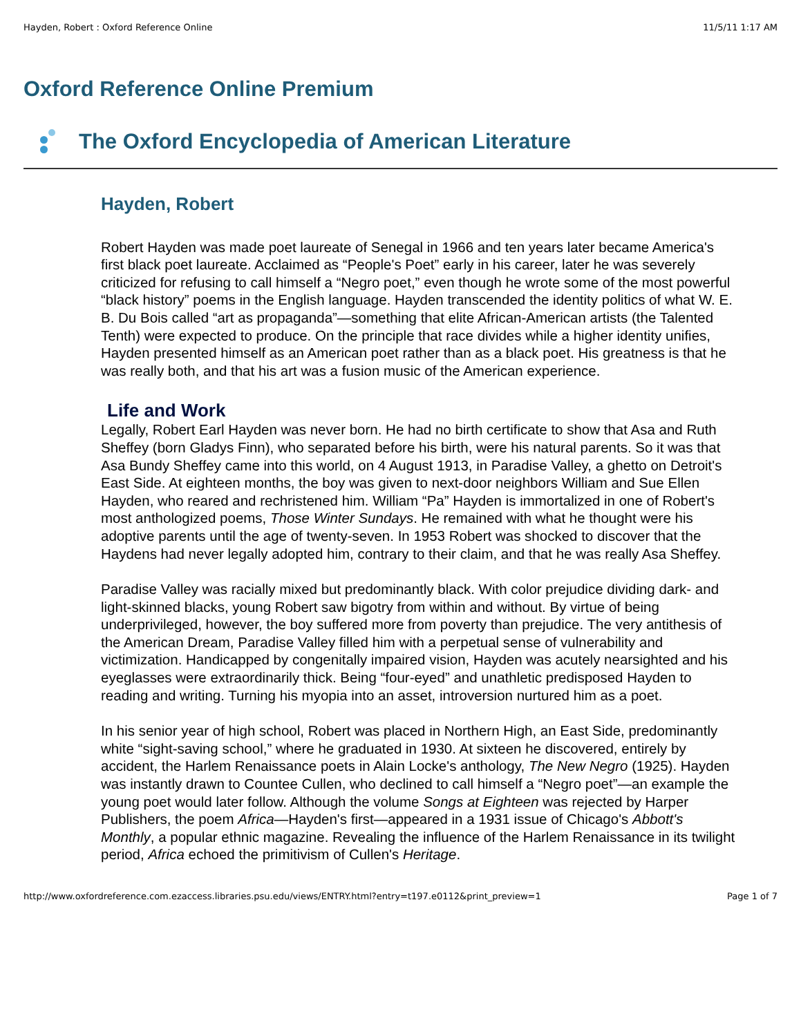Hayden, Robert : Oxford Reference Online 11/5/11 1:17 AM
Oxford Reference Online Premium
The Oxford Encyclopedia of American Literature
Hayden, Robert
Robert Hayden was made poet laureate of Senegal in 1966 and ten years later became America's first black poet laureate. Acclaimed as “People's Poet” early in his career, later he was severely criticized for refusing to call himself a “Negro poet,” even though he wrote some of the most powerful “black history” poems in the English language. Hayden transcended the identity politics of what W. E. B. Du Bois called “art as propaganda”—something that elite African-American artists (the Talented Tenth) were expected to produce. On the principle that race divides while a higher identity unifies, Hayden presented himself as an American poet rather than as a black poet. His greatness is that he was really both, and that his art was a fusion music of the American experience.
Life and Work
Legally, Robert Earl Hayden was never born. He had no birth certificate to show that Asa and Ruth Sheffey (born Gladys Finn), who separated before his birth, were his natural parents. So it was that Asa Bundy Sheffey came into this world, on 4 August 1913, in Paradise Valley, a ghetto on Detroit's East Side. At eighteen months, the boy was given to next-door neighbors William and Sue Ellen Hayden, who reared and rechristened him. William “Pa” Hayden is immortalized in one of Robert's most anthologized poems, Those Winter Sundays. He remained with what he thought were his adoptive parents until the age of twenty-seven. In 1953 Robert was shocked to discover that the Haydens had never legally adopted him, contrary to their claim, and that he was really Asa Sheffey.
Paradise Valley was racially mixed but predominantly black. With color prejudice dividing dark- and light-skinned blacks, young Robert saw bigotry from within and without. By virtue of being underprivileged, however, the boy suffered more from poverty than prejudice. The very antithesis of the American Dream, Paradise Valley filled him with a perpetual sense of vulnerability and victimization. Handicapped by congenitally impaired vision, Hayden was acutely nearsighted and his eyeglasses were extraordinarily thick. Being “four-eyed” and unathletic predisposed Hayden to reading and writing. Turning his myopia into an asset, introversion nurtured him as a poet.
In his senior year of high school, Robert was placed in Northern High, an East Side, predominantly white “sight-saving school,” where he graduated in 1930. At sixteen he discovered, entirely by accident, the Harlem Renaissance poets in Alain Locke's anthology, The New Negro (1925). Hayden was instantly drawn to Countee Cullen, who declined to call himself a “Negro poet”—an example the young poet would later follow. Although the volume Songs at Eighteen was rejected by Harper Publishers, the poem Africa—Hayden's first—appeared in a 1931 issue of Chicago's Abbott's Monthly, a popular ethnic magazine. Revealing the influence of the Harlem Renaissance in its twilight period, Africa echoed the primitivism of Cullen's Heritage.
http://www.oxfordreference.com.ezaccess.libraries.psu.edu/views/ENTRY.html?entry=t197.e0112&print_preview=1 Page 1 of 7